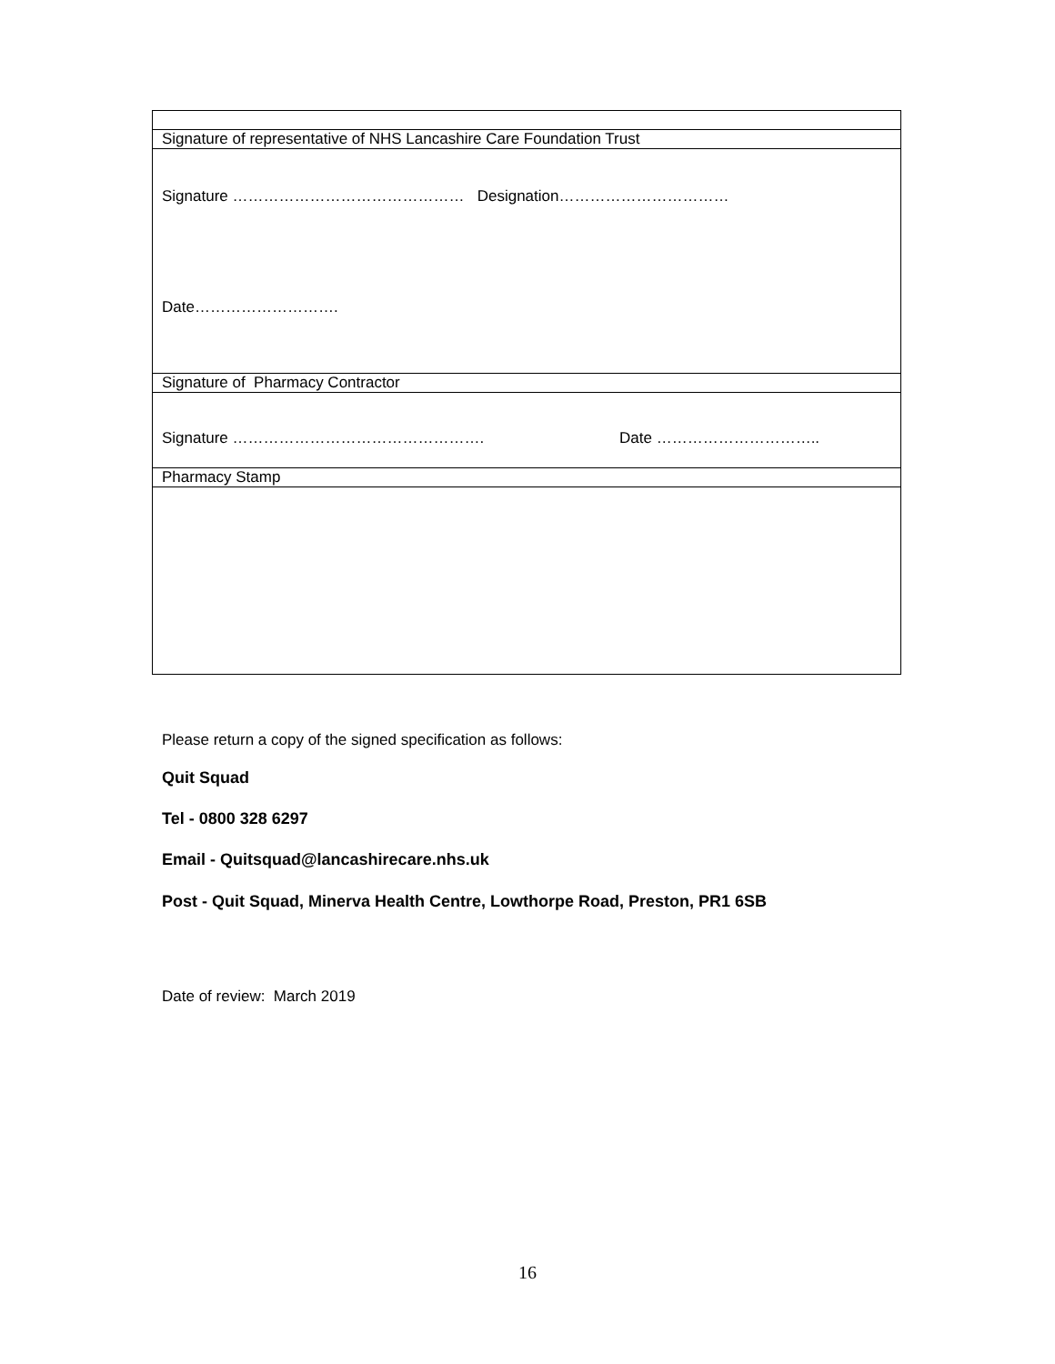| Signature of representative of NHS Lancashire Care Foundation Trust |
| Signature ……………………………………… Designation…………………………… Date………………………. |
| Signature of Pharmacy Contractor |
| Signature …………………………………………. Date ………………………….. |
| Pharmacy Stamp |
Please return a copy of the signed specification as follows:
Quit Squad
Tel - 0800 328 6297
Email - Quitsquad@lancashirecare.nhs.uk
Post - Quit Squad, Minerva Health Centre, Lowthorpe Road, Preston, PR1 6SB
Date of review: March 2019
16